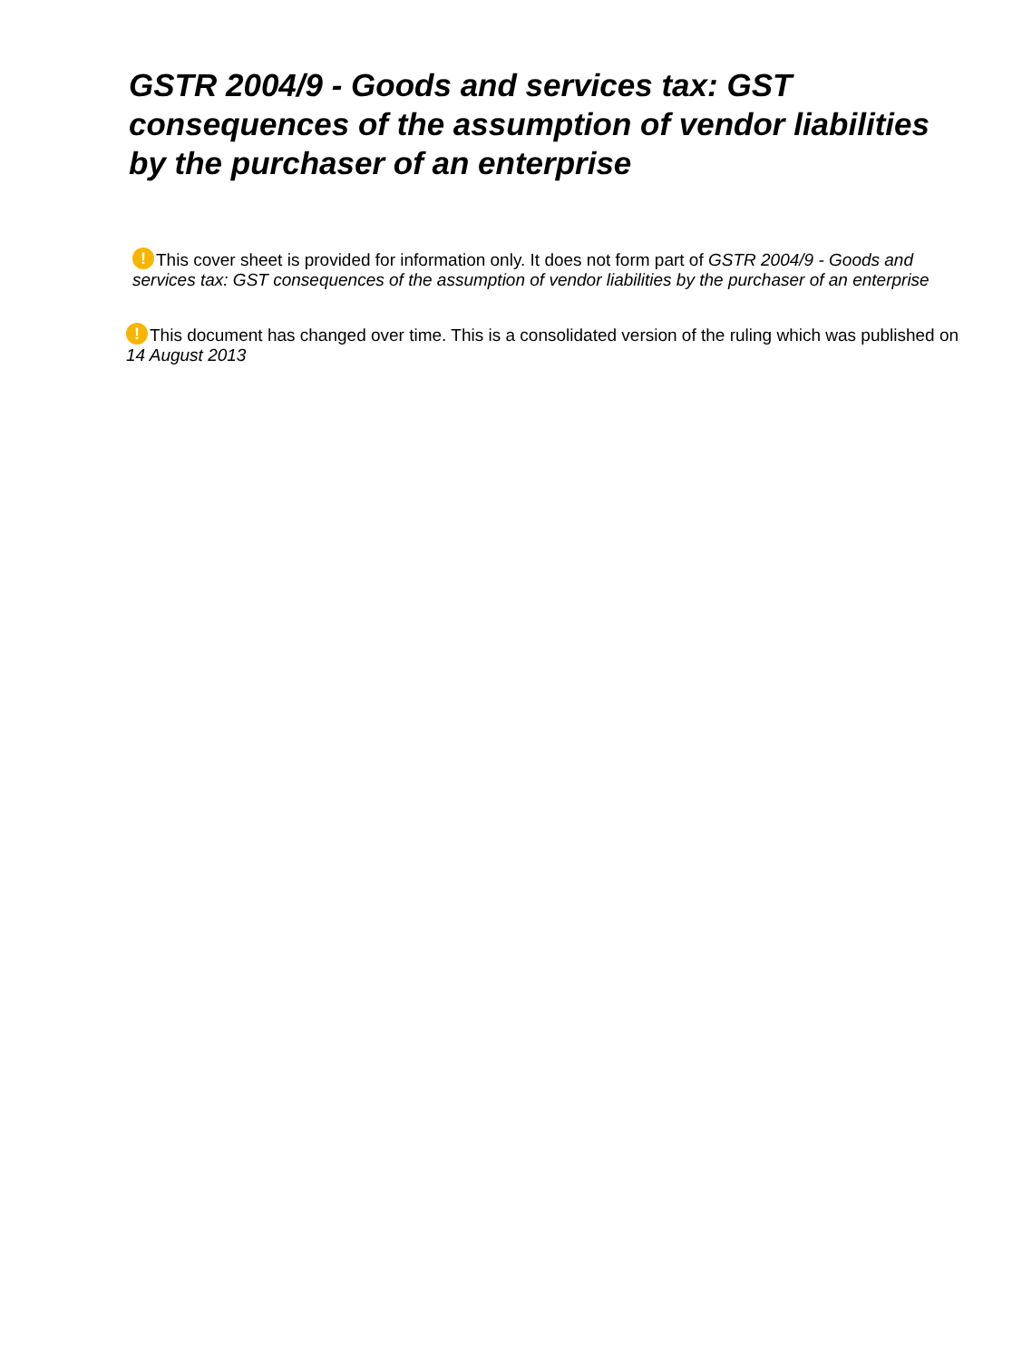GSTR 2004/9 - Goods and services tax: GST consequences of the assumption of vendor liabilities by the purchaser of an enterprise
! This cover sheet is provided for information only. It does not form part of GSTR 2004/9 - Goods and services tax: GST consequences of the assumption of vendor liabilities by the purchaser of an enterprise
! This document has changed over time. This is a consolidated version of the ruling which was published on 14 August 2013